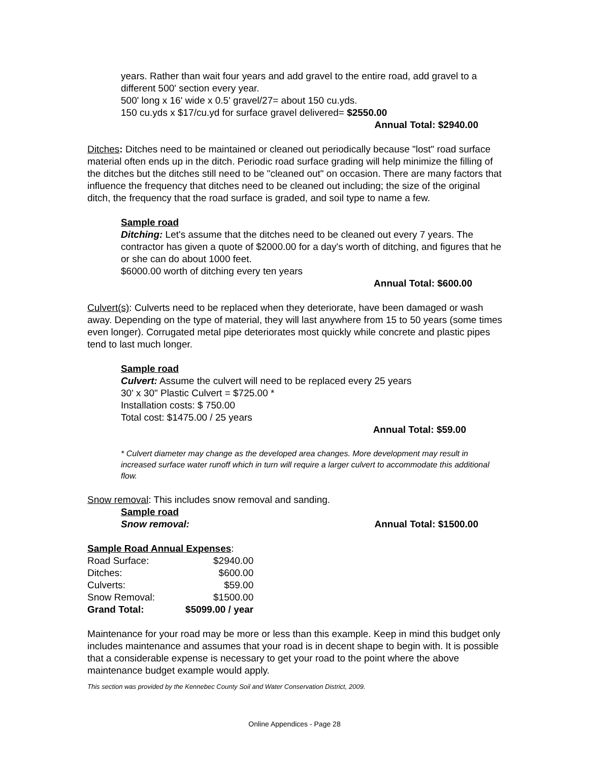years. Rather than wait four years and add gravel to the entire road, add gravel to a different 500' section every year.
500' long x 16' wide x 0.5' gravel/27= about 150 cu.yds.
150 cu.yds x $17/cu.yd for surface gravel delivered= $2550.00
Annual Total: $2940.00
Ditches: Ditches need to be maintained or cleaned out periodically because "lost" road surface material often ends up in the ditch. Periodic road surface grading will help minimize the filling of the ditches but the ditches still need to be "cleaned out" on occasion. There are many factors that influence the frequency that ditches need to be cleaned out including; the size of the original ditch, the frequency that the road surface is graded, and soil type to name a few.
Sample road
Ditching: Let's assume that the ditches need to be cleaned out every 7 years. The contractor has given a quote of $2000.00 for a day's worth of ditching, and figures that he or she can do about 1000 feet.
$6000.00 worth of ditching every ten years
Annual Total: $600.00
Culvert(s): Culverts need to be replaced when they deteriorate, have been damaged or wash away. Depending on the type of material, they will last anywhere from 15 to 50 years (some times even longer). Corrugated metal pipe deteriorates most quickly while concrete and plastic pipes tend to last much longer.
Sample road
Culvert: Assume the culvert will need to be replaced every 25 years
30' x 30" Plastic Culvert = $725.00 *
Installation costs: $ 750.00
Total cost: $1475.00 / 25 years
Annual Total: $59.00
* Culvert diameter may change as the developed area changes. More development may result in increased surface water runoff which in turn will require a larger culvert to accommodate this additional flow.
Snow removal: This includes snow removal and sanding.
Sample road
Snow removal: Annual Total: $1500.00
Sample Road Annual Expenses:
| Road Surface: | $2940.00 |
| Ditches: | $600.00 |
| Culverts: | $59.00 |
| Snow Removal: | $1500.00 |
| Grand Total: | $5099.00 / year |
Maintenance for your road may be more or less than this example. Keep in mind this budget only includes maintenance and assumes that your road is in decent shape to begin with. It is possible that a considerable expense is necessary to get your road to the point where the above maintenance budget example would apply.
This section was provided by the Kennebec County Soil and Water Conservation District, 2009.
Online Appendices - Page 28